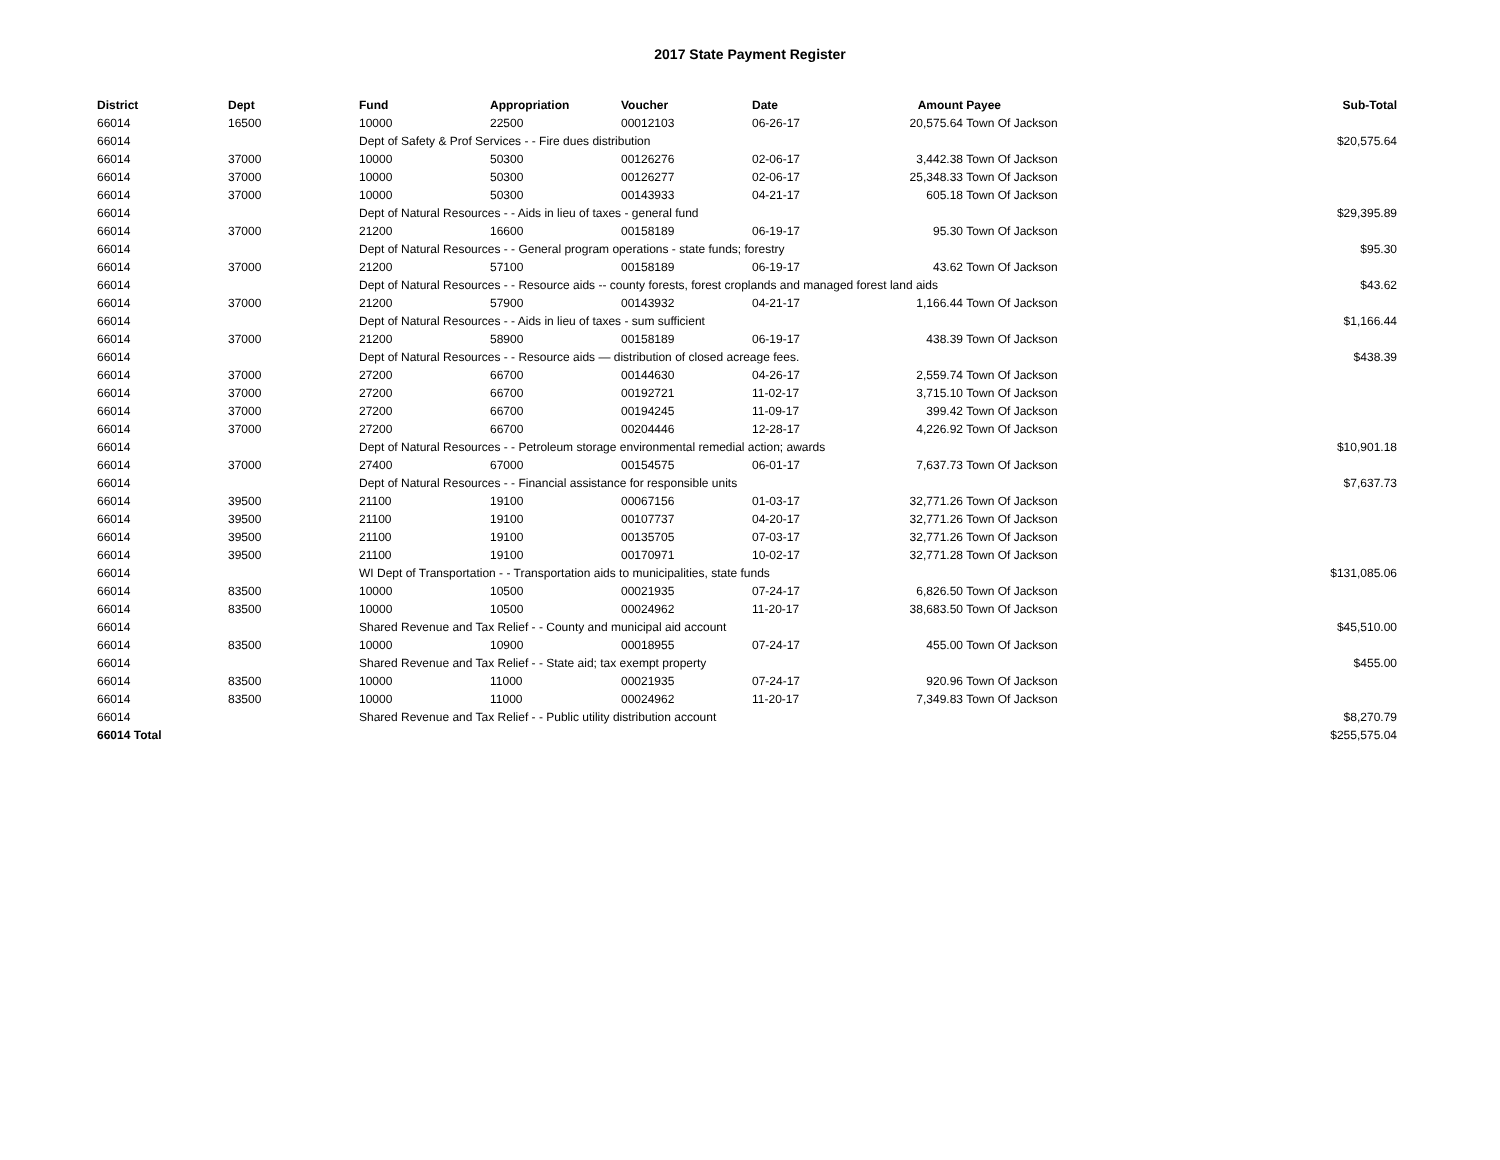2017 State Payment Register
| District | Dept | Fund | Appropriation | Voucher | Date | Amount | Payee | Sub-Total |
| --- | --- | --- | --- | --- | --- | --- | --- | --- |
| 66014 | 16500 | 10000 | 22500 | 00012103 | 06-26-17 | 20,575.64 | Town Of Jackson | |
| 66014 | | Dept of Safety & Prof Services - - Fire dues distribution | | | | | | $20,575.64 |
| 66014 | 37000 | 10000 | 50300 | 00126276 | 02-06-17 | 3,442.38 | Town Of Jackson | |
| 66014 | 37000 | 10000 | 50300 | 00126277 | 02-06-17 | 25,348.33 | Town Of Jackson | |
| 66014 | 37000 | 10000 | 50300 | 00143933 | 04-21-17 | 605.18 | Town Of Jackson | |
| 66014 | | Dept of Natural Resources - - Aids in lieu of taxes - general fund | | | | | | $29,395.89 |
| 66014 | 37000 | 21200 | 16600 | 00158189 | 06-19-17 | 95.30 | Town Of Jackson | |
| 66014 | | Dept of Natural Resources - - General program operations - state funds; forestry | | | | | | $95.30 |
| 66014 | 37000 | 21200 | 57100 | 00158189 | 06-19-17 | 43.62 | Town Of Jackson | |
| 66014 | | Dept of Natural Resources - - Resource aids -- county forests, forest croplands and managed forest land aids | | | | | | $43.62 |
| 66014 | 37000 | 21200 | 57900 | 00143932 | 04-21-17 | 1,166.44 | Town Of Jackson | |
| 66014 | | Dept of Natural Resources - - Aids in lieu of taxes - sum sufficient | | | | | | $1,166.44 |
| 66014 | 37000 | 21200 | 58900 | 00158189 | 06-19-17 | 438.39 | Town Of Jackson | |
| 66014 | | Dept of Natural Resources - - Resource aids — distribution of closed acreage fees. | | | | | | $438.39 |
| 66014 | 37000 | 27200 | 66700 | 00144630 | 04-26-17 | 2,559.74 | Town Of Jackson | |
| 66014 | 37000 | 27200 | 66700 | 00192721 | 11-02-17 | 3,715.10 | Town Of Jackson | |
| 66014 | 37000 | 27200 | 66700 | 00194245 | 11-09-17 | 399.42 | Town Of Jackson | |
| 66014 | 37000 | 27200 | 66700 | 00204446 | 12-28-17 | 4,226.92 | Town Of Jackson | |
| 66014 | | Dept of Natural Resources - - Petroleum storage environmental remedial action; awards | | | | | | $10,901.18 |
| 66014 | 37000 | 27400 | 67000 | 00154575 | 06-01-17 | 7,637.73 | Town Of Jackson | |
| 66014 | | Dept of Natural Resources - - Financial assistance for responsible units | | | | | | $7,637.73 |
| 66014 | 39500 | 21100 | 19100 | 00067156 | 01-03-17 | 32,771.26 | Town Of Jackson | |
| 66014 | 39500 | 21100 | 19100 | 00107737 | 04-20-17 | 32,771.26 | Town Of Jackson | |
| 66014 | 39500 | 21100 | 19100 | 00135705 | 07-03-17 | 32,771.26 | Town Of Jackson | |
| 66014 | 39500 | 21100 | 19100 | 00170971 | 10-02-17 | 32,771.28 | Town Of Jackson | |
| 66014 | | WI Dept of Transportation - - Transportation aids to municipalities, state funds | | | | | | $131,085.06 |
| 66014 | 83500 | 10000 | 10500 | 00021935 | 07-24-17 | 6,826.50 | Town Of Jackson | |
| 66014 | 83500 | 10000 | 10500 | 00024962 | 11-20-17 | 38,683.50 | Town Of Jackson | |
| 66014 | | Shared Revenue and Tax Relief - - County and municipal aid account | | | | | | $45,510.00 |
| 66014 | 83500 | 10000 | 10900 | 00018955 | 07-24-17 | 455.00 | Town Of Jackson | |
| 66014 | | Shared Revenue and Tax Relief - - State aid; tax exempt property | | | | | | $455.00 |
| 66014 | 83500 | 10000 | 11000 | 00021935 | 07-24-17 | 920.96 | Town Of Jackson | |
| 66014 | 83500 | 10000 | 11000 | 00024962 | 11-20-17 | 7,349.83 | Town Of Jackson | |
| 66014 | | Shared Revenue and Tax Relief - - Public utility distribution account | | | | | | $8,270.79 |
| 66014 Total | | | | | | | | $255,575.04 |